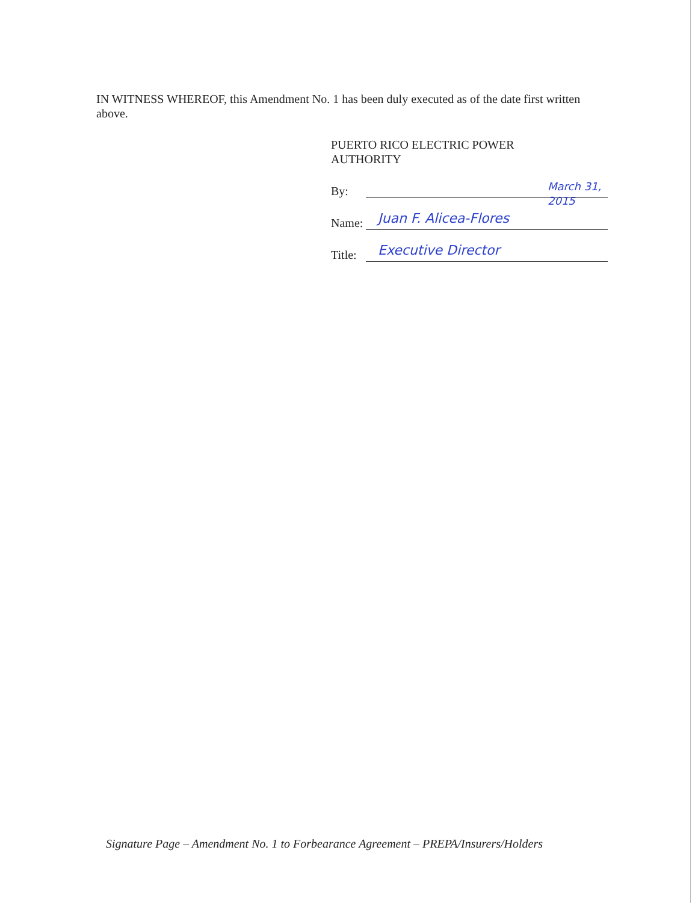IN WITNESS WHEREOF, this Amendment No. 1 has been duly executed as of the date first written above.
PUERTO RICO ELECTRIC POWER
AUTHORITY
By:
March 31, 2015
Name: Juan F. Alicea-Flores
Title: Executive Director
Signature Page – Amendment No. 1 to Forbearance Agreement – PREPA/Insurers/Holders